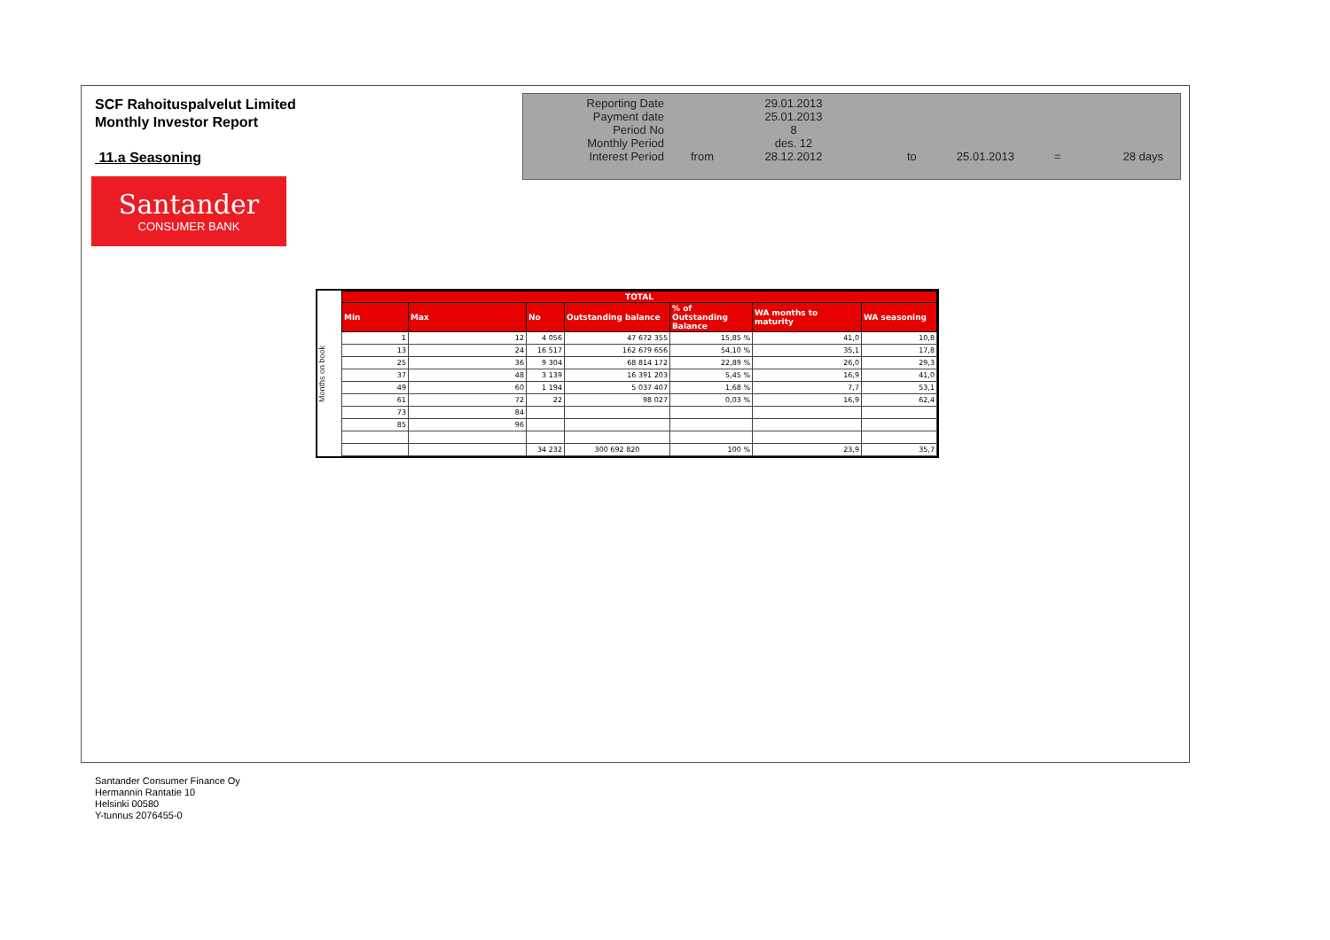SCF Rahoituspalvelut Limited
Monthly Investor Report
11.a Seasoning
| Reporting Date | | 29.01.2013 | |
| Payment date Period No | | 25.01.2013 8 | |
| Monthly Period | | des. 12 | |
| Interest Period | from | 28.12.2012 | to 25.01.2013 = 28 days |
Santander
CONSUMER BANK
Months on book
| TOTAL | | | | | | |
| --- | --- | --- | --- | --- | --- | --- |
| Min | Max | No | Outstanding balance | % of Outstanding Balance | WA months to maturity | WA seasoning |
| 1 | 12 | 4 056 | 47 672 355 | 15,85 % | 41,0 | 10,8 |
| 13 | 24 | 16 517 | 162 679 656 | 54,10 % | 35,1 | 17,8 |
| 25 | 36 | 9 304 | 68 814 172 | 22,89 % | 26,0 | 29,3 |
| 37 | 48 | 3 139 | 16 391 203 | 5,45 % | 16,9 | 41,0 |
| 49 | 60 | 1 194 | 5 037 407 | 1,68 % | 7,7 | 53,1 |
| 61 | 72 | 22 | 98 027 | 0,03 % | 16,9 | 62,4 |
| 73 | 84 | | | | | |
| 85 | 96 | | | | | |
| | | 34 232 | 300 692 820 | 100 % | 23,9 | 35,7 |
Santander Consumer Finance Oy
Hermannin Rantatie 10
Helsinki 00580
Y-tunnus 2076455-0